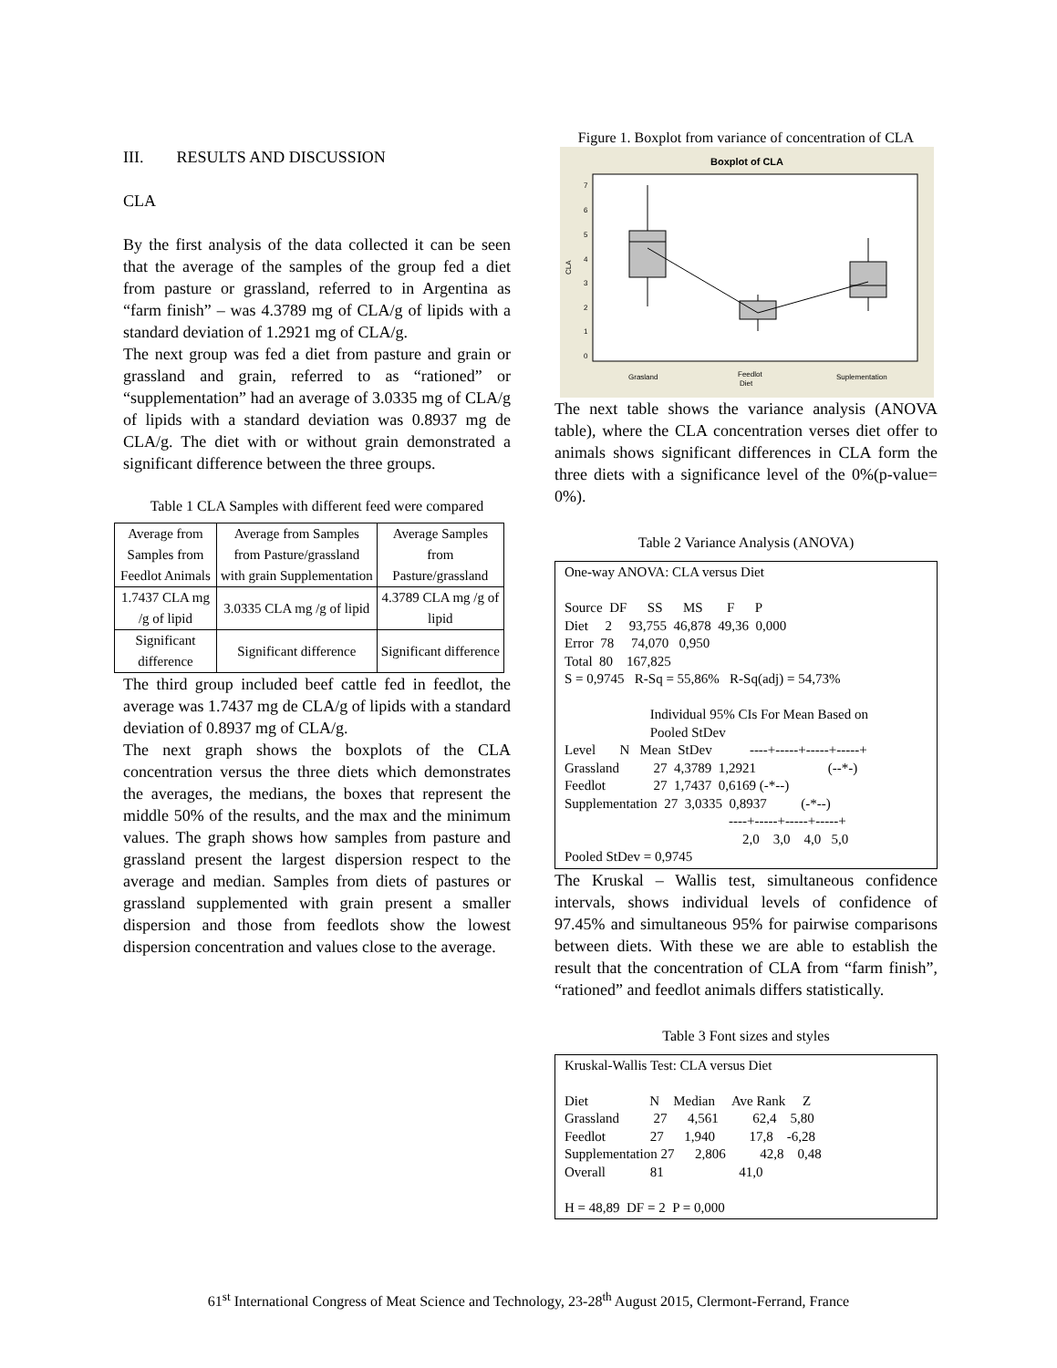III. RESULTS AND DISCUSSION
CLA
By the first analysis of the data collected it can be seen that the average of the samples of the group fed a diet from pasture or grassland, referred to in Argentina as “farm finish” – was 4.3789 mg of CLA/g of lipids with a standard deviation of 1.2921 mg of CLA/g.
The next group was fed a diet from pasture and grain or grassland and grain, referred to as “rationed” or “supplementation” had an average of 3.0335 mg of CLA/g of lipids with a standard deviation was 0.8937 mg de CLA/g. The diet with or without grain demonstrated a significant difference between the three groups.
Table 1 CLA Samples with different feed were compared
| Average from Samples from Feedlot Animals | Average from Samples from Pasture/grassland with grain Supplementation | Average Samples from Pasture/grassland |
| 1.7437 CLA mg /g of lipid | 3.0335 CLA mg /g of lipid | 4.3789 CLA mg /g of lipid |
| Significant difference | Significant difference | Significant difference |
The third group included beef cattle fed in feedlot, the average was 1.7437 mg de CLA/g of lipids with a standard deviation of 0.8937 mg of CLA/g.
The next graph shows the boxplots of the CLA concentration versus the three diets which demonstrates the averages, the medians, the boxes that represent the middle 50% of the results, and the max and the minimum values. The graph shows how samples from pasture and grassland present the largest dispersion respect to the average and median. Samples from diets of pastures or grassland supplemented with grain present a smaller dispersion and those from feedlots show the lowest dispersion concentration and values close to the average.
Figure 1. Boxplot from variance of concentration of CLA
Boxplot of CLA
7
6
5
4
3
2
1
0
CLA
Grasland
Feedlot
Diet
Suplementation
The next table shows the variance analysis (ANOVA table), where the CLA concentration verses diet offer to animals shows significant differences in CLA form the three diets with a significance level of the 0%(p-value= 0%).
Table 2 Variance Analysis (ANOVA)
One-way ANOVA: CLA versus Diet Source DF SS MS F P Diet 2 93,755 46,878 49,36 0,000 Error 78 74,070 0,950 Total 80 167,825 S = 0,9745 R-Sq = 55,86% R-Sq(adj) = 54,73% Individual 95% CIs For Mean Based on Pooled StDev Level N Mean StDev ----+-----+-----+-----+ Grassland 27 4,3789 1,2921 (--*-) Feedlot 27 1,7437 0,6169 (-*--) Supplementation 27 3,0335 0,8937 (-*--) ----+-----+-----+-----+ 2,0 3,0 4,0 5,0 Pooled StDev = 0,9745
The Kruskal – Wallis test, simultaneous confidence intervals, shows individual levels of confidence of 97.45% and simultaneous 95% for pairwise comparisons between diets. With these we are able to establish the result that the concentration of CLA from “farm finish”, “rationed” and feedlot animals differs statistically.
Table 3 Font sizes and styles
Kruskal-Wallis Test: CLA versus Diet Diet N Median Ave Rank Z Grassland 27 4,561 62,4 5,80 Feedlot 27 1,940 17,8 -6,28 Supplementation 27 2,806 42,8 0,48 Overall 81 41,0 H = 48,89 DF = 2 P = 0,000
61<sup>st</sup> International Congress of Meat Science and Technology, 23-28<sup>th</sup> August 2015, Clermont-Ferrand, France